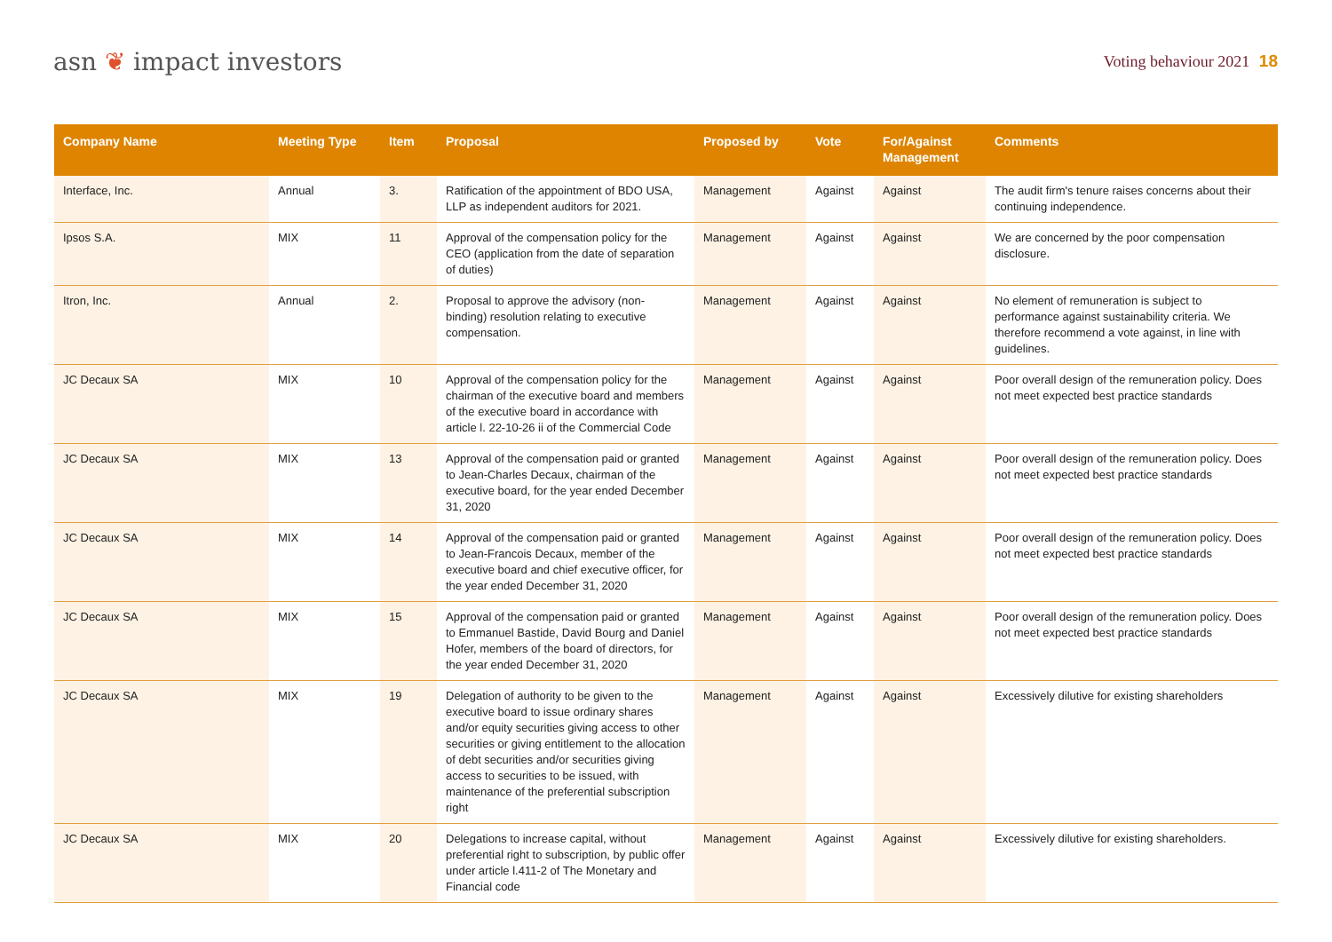asn ❦ impact investors
Voting behaviour 2021 18
| Company Name | Meeting Type | Item | Proposal | Proposed by | Vote | For/Against Management | Comments |
| --- | --- | --- | --- | --- | --- | --- | --- |
| Interface, Inc. | Annual | 3. | Ratification of the appointment of BDO USA, LLP as independent auditors for 2021. | Management | Against | Against | The audit firm's tenure raises concerns about their continuing independence. |
| Ipsos S.A. | MIX | 11 | Approval of the compensation policy for the CEO (application from the date of separation of duties) | Management | Against | Against | We are concerned by the poor compensation disclosure. |
| Itron, Inc. | Annual | 2. | Proposal to approve the advisory (non-binding) resolution relating to executive compensation. | Management | Against | Against | No element of remuneration is subject to performance against sustainability criteria. We therefore recommend a vote against, in line with guidelines. |
| JC Decaux SA | MIX | 10 | Approval of the compensation policy for the chairman of the executive board and members of the executive board in accordance with article l. 22-10-26 ii of the Commercial Code | Management | Against | Against | Poor overall design of the remuneration policy. Does not meet expected best practice standards |
| JC Decaux SA | MIX | 13 | Approval of the compensation paid or granted to Jean-Charles Decaux, chairman of the executive board, for the year ended December 31, 2020 | Management | Against | Against | Poor overall design of the remuneration policy. Does not meet expected best practice standards |
| JC Decaux SA | MIX | 14 | Approval of the compensation paid or granted to Jean-Francois Decaux, member of the executive board and chief executive officer, for the year ended December 31, 2020 | Management | Against | Against | Poor overall design of the remuneration policy. Does not meet expected best practice standards |
| JC Decaux SA | MIX | 15 | Approval of the compensation paid or granted to Emmanuel Bastide, David Bourg and Daniel Hofer, members of the board of directors, for the year ended December 31, 2020 | Management | Against | Against | Poor overall design of the remuneration policy. Does not meet expected best practice standards |
| JC Decaux SA | MIX | 19 | Delegation of authority to be given to the executive board to issue ordinary shares and/or equity securities giving access to other securities or giving entitlement to the allocation of debt securities and/or securities giving access to securities to be issued, with maintenance of the preferential subscription right | Management | Against | Against | Excessively dilutive for existing shareholders |
| JC Decaux SA | MIX | 20 | Delegations to increase capital, without preferential right to subscription, by public offer under article l.411-2 of The Monetary and Financial code | Management | Against | Against | Excessively dilutive for existing shareholders. |